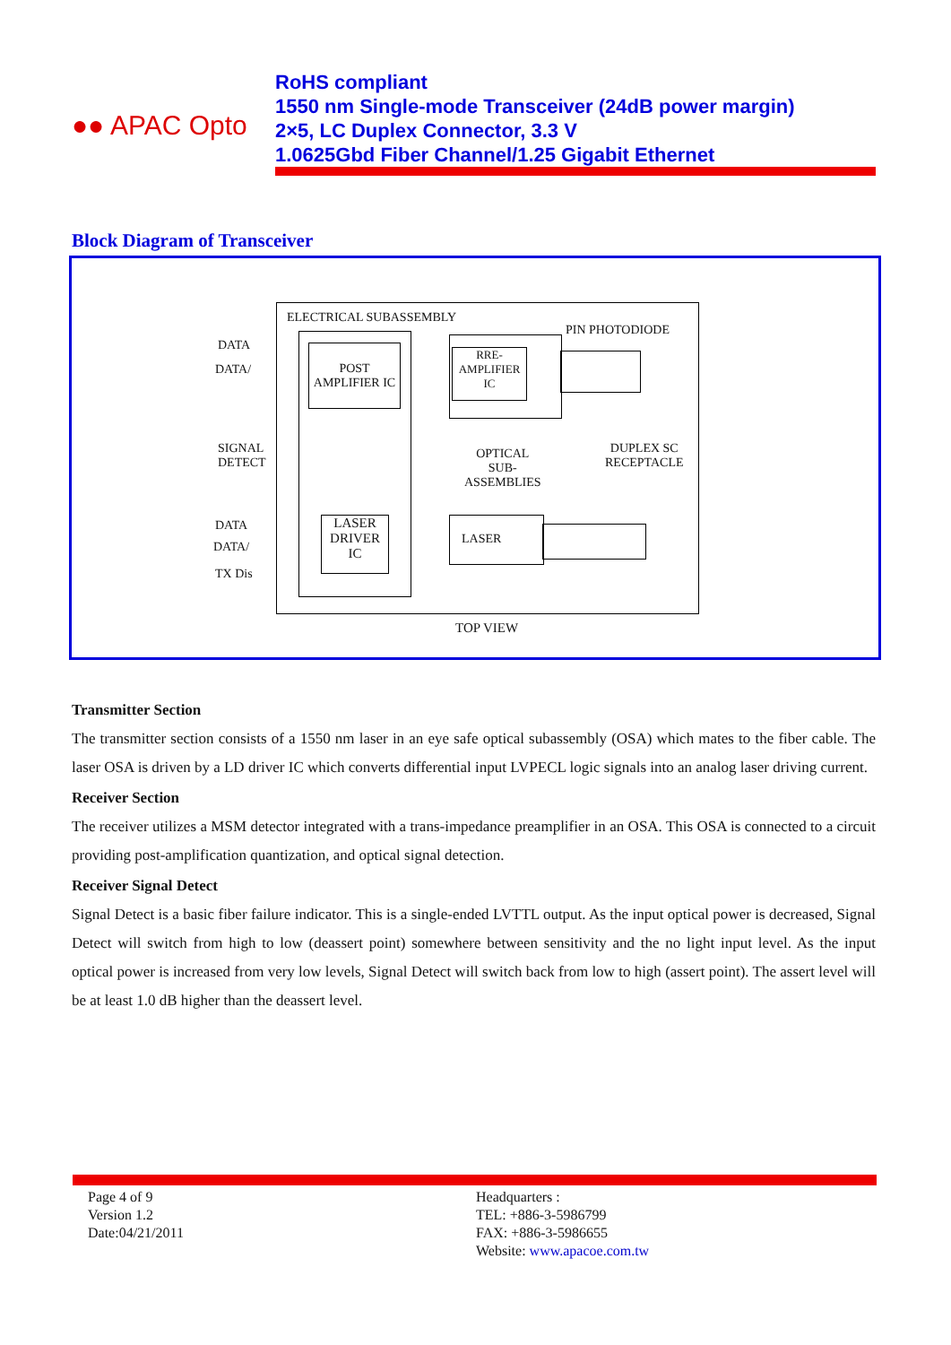●● APAC Opto
RoHS compliant
1550 nm Single-mode Transceiver (24dB power margin)
2×5, LC Duplex Connector, 3.3 V
1.0625Gbd Fiber Channel/1.25 Gigabit Ethernet
Block Diagram of Transceiver
ELECTRICAL SUBASSEMBLY
POST
AMPLIFIER IC
RRE-
AMPLIFIER
IC
PIN PHOTODIODE
DATA
DATA/
SIGNAL
DETECT
OPTICAL
SUB-
ASSEMBLIES
DUPLEX SC
RECEPTACLE
DATA
DATA/
TX Dis
LASER
DRIVER
IC
LASER
TOP VIEW
Transmitter Section
The transmitter section consists of a 1550 nm laser in an eye safe optical subassembly (OSA) which mates to the fiber cable. The laser OSA is driven by a LD driver IC which converts differential input LVPECL logic signals into an analog laser driving current.
Receiver Section
The receiver utilizes a MSM detector integrated with a trans-impedance preamplifier in an OSA. This OSA is connected to a circuit providing post-amplification quantization, and optical signal detection.
Receiver Signal Detect
Signal Detect is a basic fiber failure indicator. This is a single-ended LVTTL output. As the input optical power is decreased, Signal Detect will switch from high to low (deassert point) somewhere between sensitivity and the no light input level. As the input optical power is increased from very low levels, Signal Detect will switch back from low to high (assert point). The assert level will be at least 1.0 dB higher than the deassert level.
Page 4 of 9
Version 1.2
Date:04/21/2011
Headquarters :
TEL: +886-3-5986799
FAX: +886-3-5986655
Website: www.apacoe.com.tw